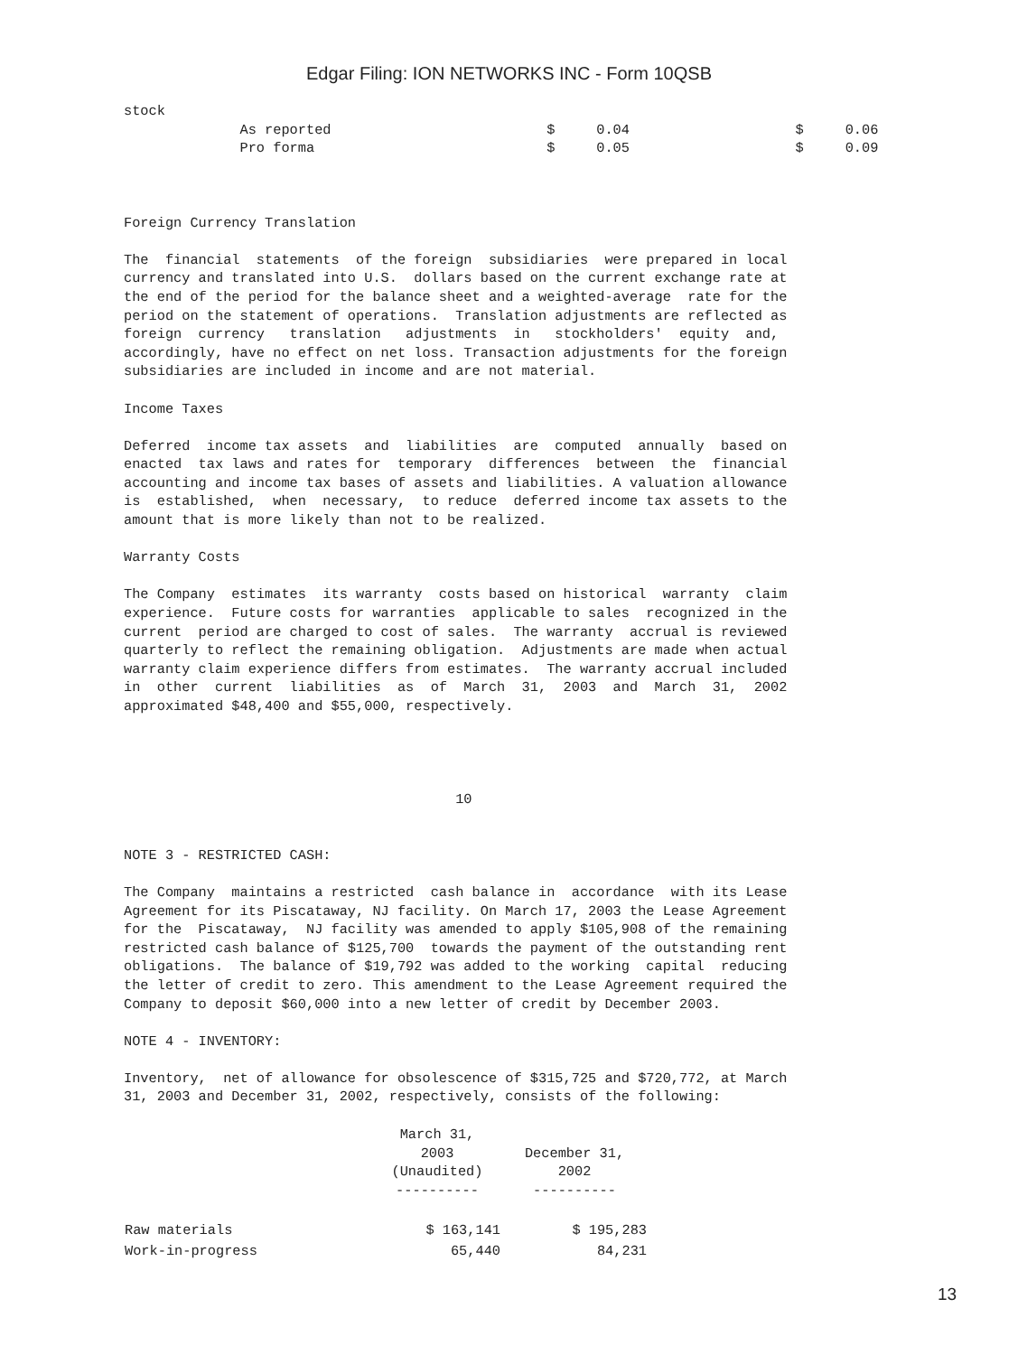Edgar Filing: ION NETWORKS INC - Form 10QSB
stock
              As reported                          $     0.04                    $     0.06
              Pro forma                            $     0.05                    $     0.09



Foreign Currency Translation

The  financial  statements  of the foreign  subsidiaries  were prepared in local
currency and translated into U.S.  dollars based on the current exchange rate at
the end of the period for the balance sheet and a weighted-average  rate for the
period on the statement of operations.  Translation adjustments are reflected as
foreign  currency   translation   adjustments  in   stockholders'  equity  and,
accordingly, have no effect on net loss. Transaction adjustments for the foreign
subsidiaries are included in income and are not material.

Income Taxes

Deferred  income tax assets  and  liabilities  are  computed  annually  based on
enacted  tax laws and rates for  temporary  differences  between  the  financial
accounting and income tax bases of assets and liabilities. A valuation allowance
is  established,  when  necessary,  to reduce  deferred income tax assets to the
amount that is more likely than not to be realized.

Warranty Costs

The Company  estimates  its warranty  costs based on historical  warranty  claim
experience.  Future costs for warranties  applicable to sales  recognized in the
current  period are charged to cost of sales.  The warranty  accrual is reviewed
quarterly to reflect the remaining obligation.  Adjustments are made when actual
warranty claim experience differs from estimates.  The warranty accrual included
in  other  current  liabilities  as  of  March  31,  2003  and  March  31,  2002
approximated $48,400 and $55,000, respectively.




                                        10


NOTE 3 - RESTRICTED CASH:

The Company  maintains a restricted  cash balance in  accordance  with its Lease
Agreement for its Piscataway, NJ facility. On March 17, 2003 the Lease Agreement
for the  Piscataway,  NJ facility was amended to apply $105,908 of the remaining
restricted cash balance of $125,700  towards the payment of the outstanding rent
obligations.  The balance of $19,792 was added to the working  capital  reducing
the letter of credit to zero. This amendment to the Lease Agreement required the
Company to deposit $60,000 into a new letter of credit by December 2003.

NOTE 4 - INVENTORY:

Inventory,  net of allowance for obsolescence of $315,725 and $720,772, at March
31, 2003 and December 31, 2002, respectively, consists of the following:
| | March 31, 2003 (Unaudited) ---------- | December 31, 2002 ---------- |
| --- | --- | --- |
| Raw materials | $ 163,141 | $ 195,283 |
| Work-in-progress | 65,440 | 84,231 |
13